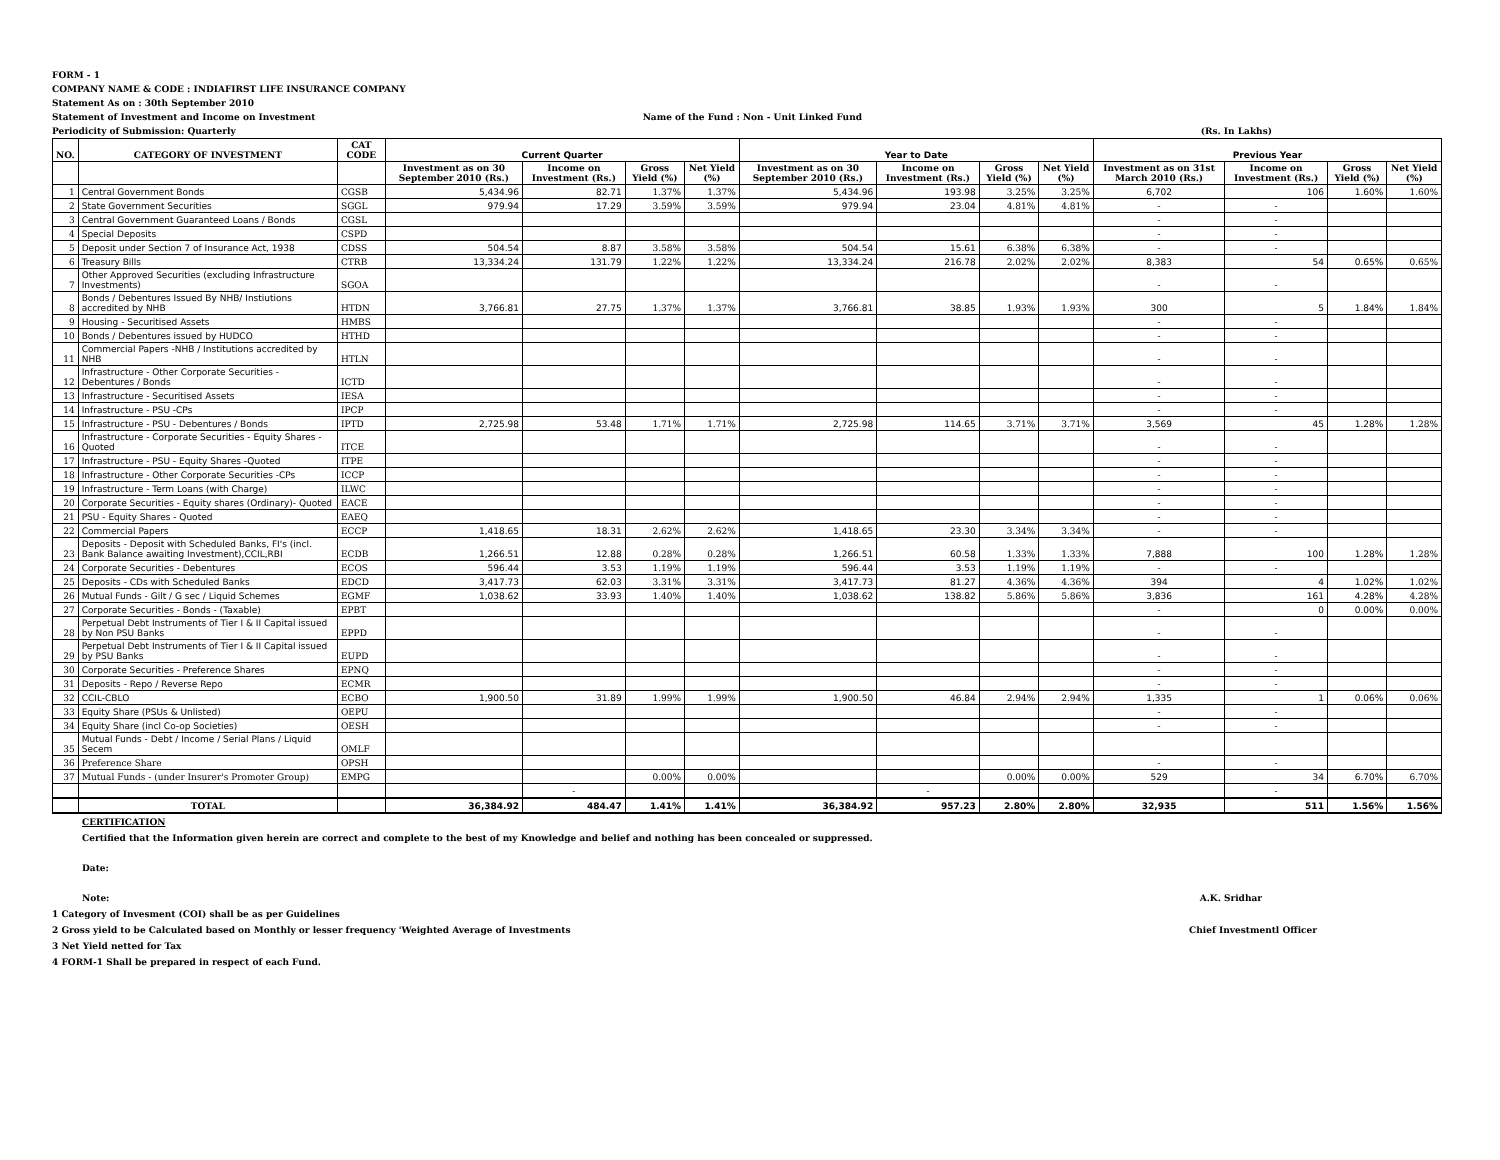FORM - 1
COMPANY NAME & CODE : INDIAFIRST LIFE INSURANCE COMPANY
Statement As on : 30th September 2010
Statement of Investment and Income on Investment Name of the Fund : Non - Unit Linked Fund
Periodicity of Submission: Quarterly (Rs. In Lakhs)
| NO. | CATEGORY OF INVESTMENT | CAT CODE | Current Quarter | | | | Year to Date | | | | Previous Year | | | |
| --- | --- | --- | --- | --- | --- | --- | --- | --- | --- | --- | --- | --- | --- | --- |
| | | | Investment as on 30 September 2010 (Rs.) | Income on Investment (Rs.) | Gross Yield (%) | Net Yield (%) | Investment as on 30 September 2010 (Rs.) | Income on Investment (Rs.) | Gross Yield (%) | Net Yield (%) | Investment as on 31st March 2010 (Rs.) | Income on Investment (Rs.) | Gross Yield (%) | Net Yield (%) |
| 1 | Central Government Bonds | CGSB | 5,434.96 | 82.71 | 1.37% | 1.37% | 5,434.96 | 193.98 | 3.25% | 3.25% | 6,702 | 106 | 1.60% | 1.60% |
| 2 | State Government Securities | SGGL | 979.94 | 17.29 | 3.59% | 3.59% | 979.94 | 23.04 | 4.81% | 4.81% | - | - | | |
| 3 | Central Government Guaranteed Loans / Bonds | CGSL | | | | | | | | | - | - | | |
| 4 | Special Deposits | CSPD | | | | | | | | | - | - | | |
| 5 | Deposit under Section 7 of Insurance Act, 1938 | CDSS | 504.54 | 8.87 | 3.58% | 3.58% | 504.54 | 15.61 | 6.38% | 6.38% | - | - | | |
| 6 | Treasury Bills | CTRB | 13,334.24 | 131.79 | 1.22% | 1.22% | 13,334.24 | 216.78 | 2.02% | 2.02% | 8,383 | 54 | 0.65% | 0.65% |
| 7 | Other Approved Securities (excluding Infrastructure Investments) | SGOA | | | | | | | | | - | - | | |
| 8 | Bonds / Debentures Issued By NHB/ Instiutions accredited by NHB | HTDN | 3,766.81 | 27.75 | 1.37% | 1.37% | 3,766.81 | 38.85 | 1.93% | 1.93% | 300 | 5 | 1.84% | 1.84% |
| 9 | Housing - Securitised Assets | HMBS | | | | | | | | | - | - | | |
| 10 | Bonds / Debentures issued by HUDCO | HTHD | | | | | | | | | - | - | | |
| 11 | Commercial Papers -NHB / Institutions accredited by NHB | HTLN | | | | | | | | | - | - | | |
| 12 | Infrastructure - Other Corporate Securities - Debentures / Bonds | ICTD | | | | | | | | | - | - | | |
| 13 | Infrastructure - Securitised Assets | IESA | | | | | | | | | - | - | | |
| 14 | Infrastructure - PSU -CPs | IPCP | | | | | | | | | - | - | | |
| 15 | Infrastructure - PSU - Debentures / Bonds | IPTD | 2,725.98 | 53.48 | 1.71% | 1.71% | 2,725.98 | 114.65 | 3.71% | 3.71% | 3,569 | 45 | 1.28% | 1.28% |
| 16 | Infrastructure - Corporate Securities - Equity Shares - Quoted | ITCE | | | | | | | | | - | - | | |
| 17 | Infrastructure - PSU - Equity Shares -Quoted | ITPE | | | | | | | | | - | - | | |
| 18 | Infrastructure - Other Corporate Securities -CPs | ICCP | | | | | | | | | - | - | | |
| 19 | Infrastructure - Term Loans (with Charge) | ILWC | | | | | | | | | - | - | | |
| 20 | Corporate Securities - Equity shares (Ordinary)- Quoted | EACE | | | | | | | | | - | - | | |
| 21 | PSU - Equity Shares - Quoted | EAEQ | | | | | | | | | - | - | | |
| 22 | Commercial Papers | ECCP | 1,418.65 | 18.31 | 2.62% | 2.62% | 1,418.65 | 23.30 | 3.34% | 3.34% | - | - | | |
| 23 | Deposits - Deposit with Scheduled Banks, FI's (incl. Bank Balance awaiting Investment),CCIL,RBI | ECDB | 1,266.51 | 12.88 | 0.28% | 0.28% | 1,266.51 | 60.58 | 1.33% | 1.33% | 7,888 | 100 | 1.28% | 1.28% |
| 24 | Corporate Securities - Debentures | ECOS | 596.44 | 3.53 | 1.19% | 1.19% | 596.44 | 3.53 | 1.19% | 1.19% | - | - | | |
| 25 | Deposits - CDs with Scheduled Banks | EDCD | 3,417.73 | 62.03 | 3.31% | 3.31% | 3,417.73 | 81.27 | 4.36% | 4.36% | 394 | 4 | 1.02% | 1.02% |
| 26 | Mutual Funds - Gilt / G sec / Liquid Schemes | EGMF | 1,038.62 | 33.93 | 1.40% | 1.40% | 1,038.62 | 138.82 | 5.86% | 5.86% | 3,836 | 161 | 4.28% | 4.28% |
| 27 | Corporate Securities - Bonds - (Taxable) | EPBT | | | | | | | | | - | 0 | 0.00% | 0.00% |
| 28 | Perpetual Debt Instruments of Tier I & II Capital issued by Non PSU Banks | EPPD | | | | | | | | | - | - | | |
| 29 | Perpetual Debt Instruments of Tier I & II Capital issued by PSU Banks | EUPD | | | | | | | | | - | - | | |
| 30 | Corporate Securities - Preference Shares | EPNQ | | | | | | | | | - | - | | |
| 31 | Deposits - Repo / Reverse Repo | ECMR | | | | | | | | | - | - | | |
| 32 | CCIL-CBLO | ECBO | 1,900.50 | 31.89 | 1.99% | 1.99% | 1,900.50 | 46.84 | 2.94% | 2.94% | 1,335 | 1 | 0.06% | 0.06% |
| 33 | Equity Share (PSUs & Unlisted) | OEPU | | | | | | | | | - | - | | |
| 34 | Equity Share (incl Co-op Societies) | OESH | | | | | | | | | - | - | | |
| 35 | Mutual Funds - Debt / Income / Serial Plans / Liquid Secem | OMLF | | | | | | | | | | | | |
| 36 | Preference Share | OPSH | | | | | | | | | - | - | | |
| 37 | Mutual Funds - (under Insurer's Promoter Group) | EMPG | | | 0.00% | 0.00% | | | 0.00% | 0.00% | 529 | 34 | 6.70% | 6.70% |
| | | | | - | | | | - | | | | - | | |
| | TOTAL | | 36,384.92 | 484.47 | 1.41% | 1.41% | 36,384.92 | 957.23 | 2.80% | 2.80% | 32,935 | 511 | 1.56% | 1.56% |
CERTIFICATION
Certified that the Information given herein are correct and complete to the best of my Knowledge and belief and nothing has been concealed or suppressed.
Date:
Note: A.K. Sridhar
1 Category of Invesment (COI) shall be as per Guidelines
2 Gross yield to be Calculated based on Monthly or lesser frequency 'Weighted Average of Investments Chief Investmentl Officer
3 Net Yield netted for Tax
4 FORM-1 Shall be prepared in respect of each Fund.